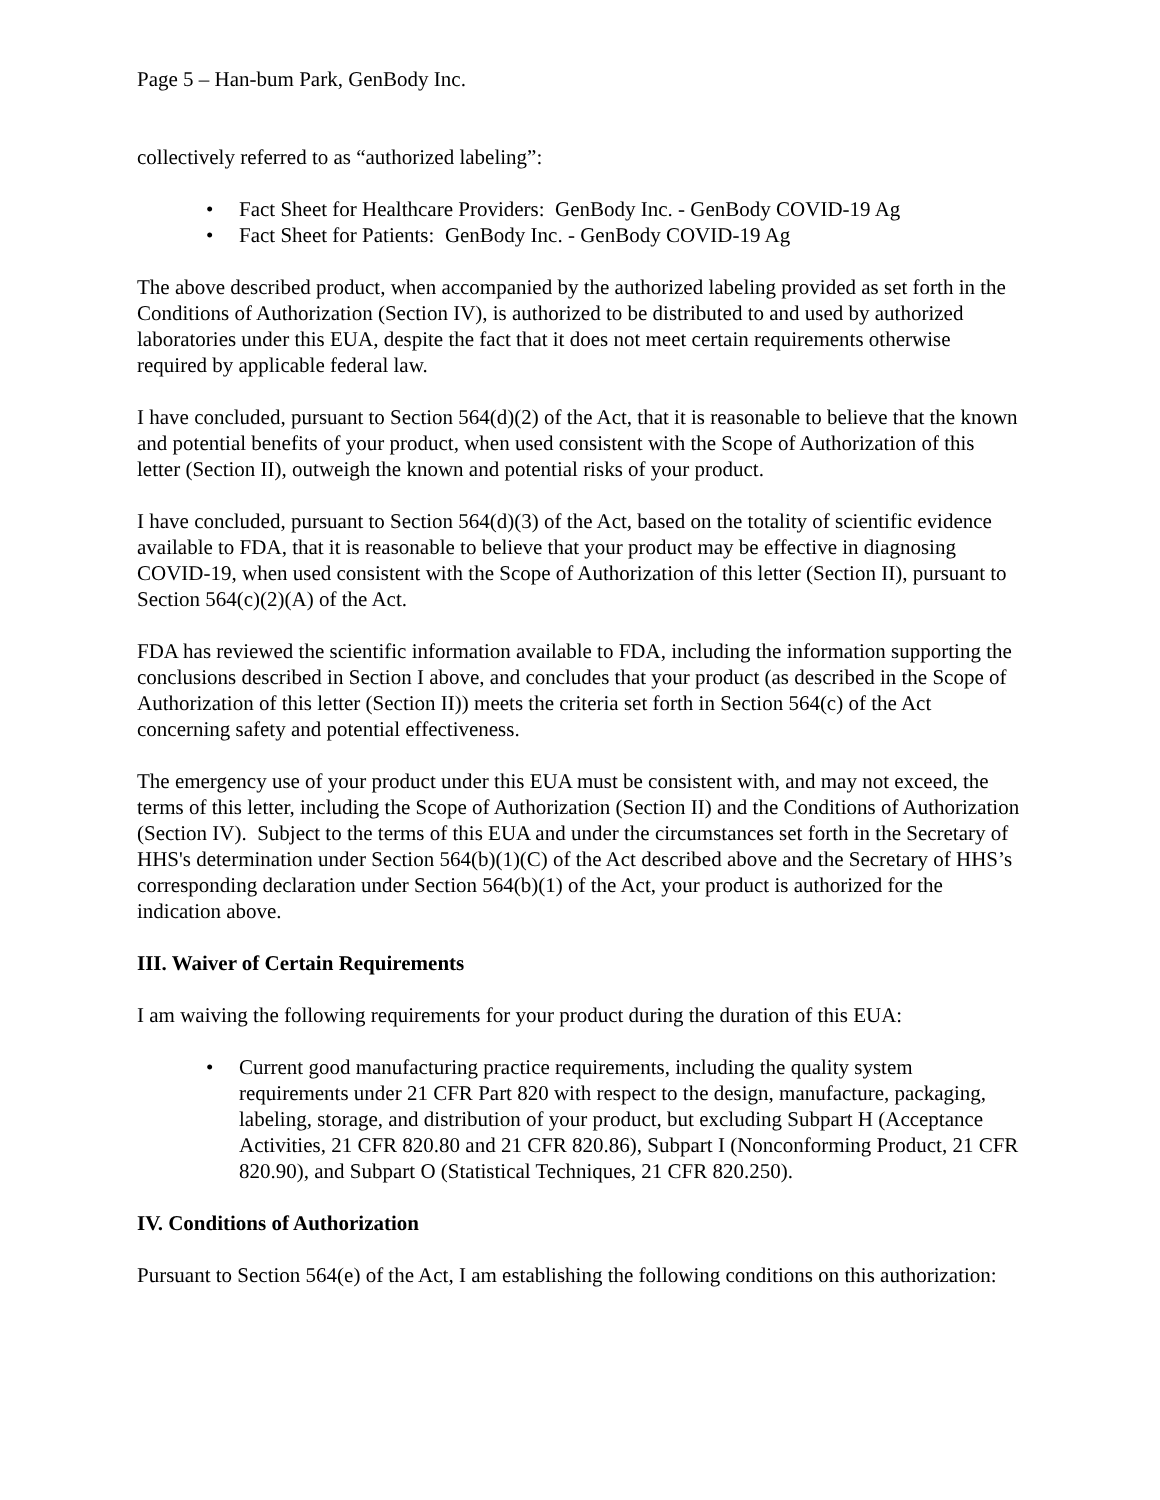Page 5 – Han-bum Park, GenBody Inc.
collectively referred to as “authorized labeling”:
• Fact Sheet for Healthcare Providers: GenBody Inc. - GenBody COVID-19 Ag
• Fact Sheet for Patients: GenBody Inc. - GenBody COVID-19 Ag
The above described product, when accompanied by the authorized labeling provided as set forth in the Conditions of Authorization (Section IV), is authorized to be distributed to and used by authorized laboratories under this EUA, despite the fact that it does not meet certain requirements otherwise required by applicable federal law.
I have concluded, pursuant to Section 564(d)(2) of the Act, that it is reasonable to believe that the known and potential benefits of your product, when used consistent with the Scope of Authorization of this letter (Section II), outweigh the known and potential risks of your product.
I have concluded, pursuant to Section 564(d)(3) of the Act, based on the totality of scientific evidence available to FDA, that it is reasonable to believe that your product may be effective in diagnosing COVID-19, when used consistent with the Scope of Authorization of this letter (Section II), pursuant to Section 564(c)(2)(A) of the Act.
FDA has reviewed the scientific information available to FDA, including the information supporting the conclusions described in Section I above, and concludes that your product (as described in the Scope of Authorization of this letter (Section II)) meets the criteria set forth in Section 564(c) of the Act concerning safety and potential effectiveness.
The emergency use of your product under this EUA must be consistent with, and may not exceed, the terms of this letter, including the Scope of Authorization (Section II) and the Conditions of Authorization (Section IV). Subject to the terms of this EUA and under the circumstances set forth in the Secretary of HHS's determination under Section 564(b)(1)(C) of the Act described above and the Secretary of HHS’s corresponding declaration under Section 564(b)(1) of the Act, your product is authorized for the indication above.
III. Waiver of Certain Requirements
I am waiving the following requirements for your product during the duration of this EUA:
• Current good manufacturing practice requirements, including the quality system requirements under 21 CFR Part 820 with respect to the design, manufacture, packaging, labeling, storage, and distribution of your product, but excluding Subpart H (Acceptance Activities, 21 CFR 820.80 and 21 CFR 820.86), Subpart I (Nonconforming Product, 21 CFR 820.90), and Subpart O (Statistical Techniques, 21 CFR 820.250).
IV. Conditions of Authorization
Pursuant to Section 564(e) of the Act, I am establishing the following conditions on this authorization: